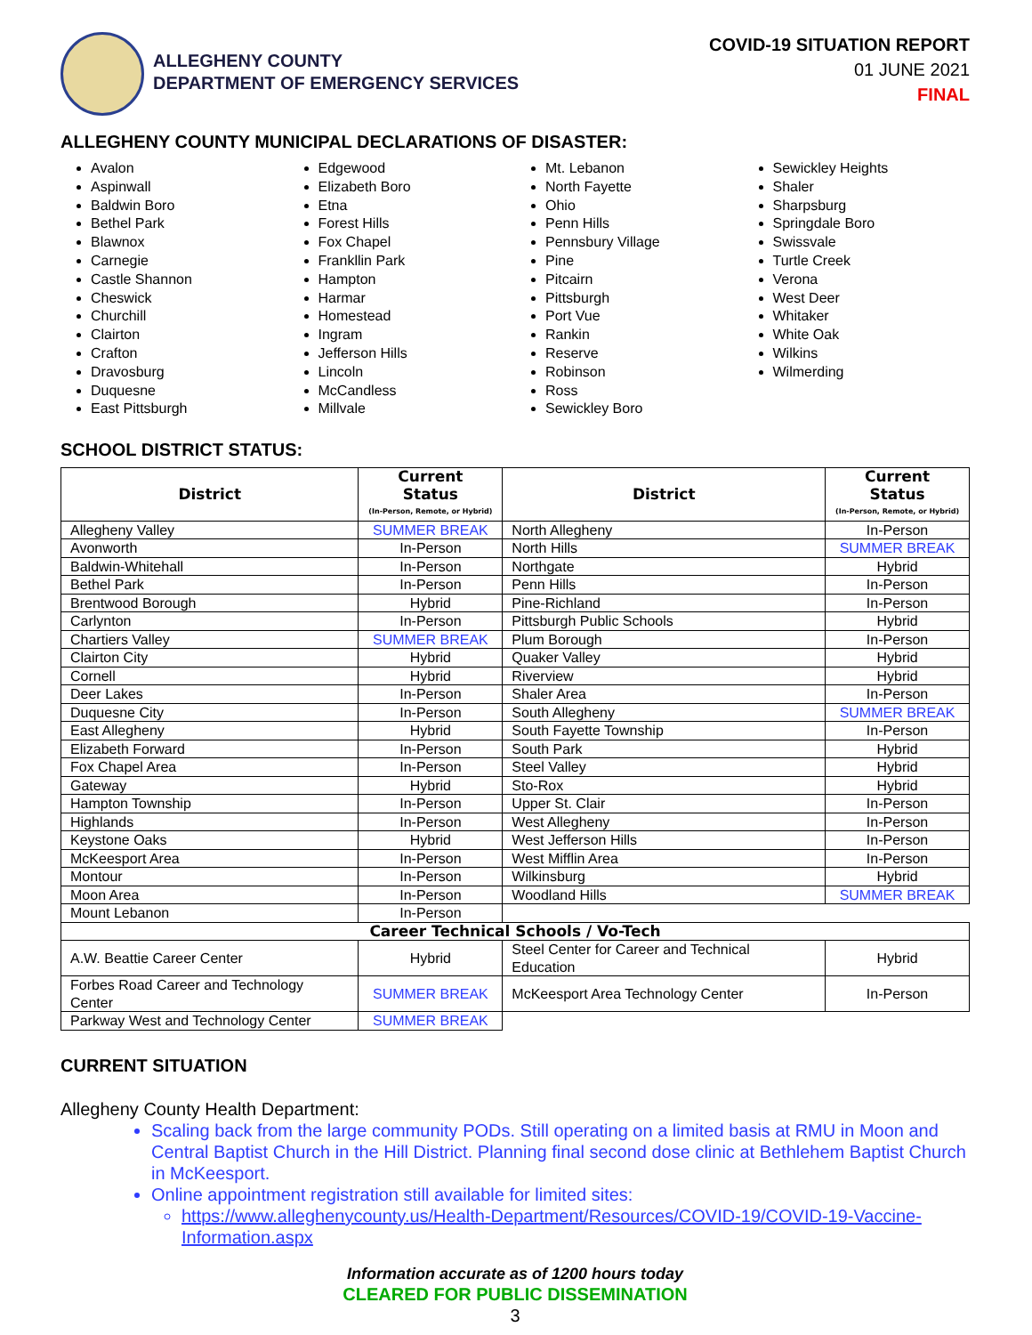ALLEGHENY COUNTY
DEPARTMENT OF EMERGENCY SERVICES
COVID-19 SITUATION REPORT
01 JUNE 2021
FINAL
ALLEGHENY COUNTY MUNICIPAL DECLARATIONS OF DISASTER:
Avalon
Aspinwall
Baldwin Boro
Bethel Park
Blawnox
Carnegie
Castle Shannon
Cheswick
Churchill
Clairton
Crafton
Dravosburg
Duquesne
East Pittsburgh
Edgewood
Elizabeth Boro
Etna
Forest Hills
Fox Chapel
Frankllin Park
Hampton
Harmar
Homestead
Ingram
Jefferson Hills
Lincoln
McCandless
Millvale
Mt. Lebanon
North Fayette
Ohio
Penn Hills
Pennsbury Village
Pine
Pitcairn
Pittsburgh
Port Vue
Rankin
Reserve
Robinson
Ross
Sewickley Boro
Sewickley Heights
Shaler
Sharpsburg
Springdale Boro
Swissvale
Turtle Creek
Verona
West Deer
Whitaker
White Oak
Wilkins
Wilmerding
SCHOOL DISTRICT STATUS:
| District | Current Status (In-Person, Remote, or Hybrid) | District | Current Status (In-Person, Remote, or Hybrid) |
| --- | --- | --- | --- |
| Allegheny Valley | SUMMER BREAK | North Allegheny | In-Person |
| Avonworth | In-Person | North Hills | SUMMER BREAK |
| Baldwin-Whitehall | In-Person | Northgate | Hybrid |
| Bethel Park | In-Person | Penn Hills | In-Person |
| Brentwood Borough | Hybrid | Pine-Richland | In-Person |
| Carlynton | In-Person | Pittsburgh Public Schools | Hybrid |
| Chartiers Valley | SUMMER BREAK | Plum Borough | In-Person |
| Clairton City | Hybrid | Quaker Valley | Hybrid |
| Cornell | Hybrid | Riverview | Hybrid |
| Deer Lakes | In-Person | Shaler Area | In-Person |
| Duquesne City | In-Person | South Allegheny | SUMMER BREAK |
| East Allegheny | Hybrid | South Fayette Township | In-Person |
| Elizabeth Forward | In-Person | South Park | Hybrid |
| Fox Chapel Area | In-Person | Steel Valley | Hybrid |
| Gateway | Hybrid | Sto-Rox | Hybrid |
| Hampton Township | In-Person | Upper St. Clair | In-Person |
| Highlands | In-Person | West Allegheny | In-Person |
| Keystone Oaks | Hybrid | West Jefferson Hills | In-Person |
| McKeesport Area | In-Person | West Mifflin Area | In-Person |
| Montour | In-Person | Wilkinsburg | Hybrid |
| Moon Area | In-Person | Woodland Hills | SUMMER BREAK |
| Mount Lebanon | In-Person | | |
| Career Technical Schools / Vo-Tech | | | |
| A.W. Beattie Career Center | Hybrid | Steel Center for Career and Technical Education | Hybrid |
| Forbes Road Career and Technology Center | SUMMER BREAK | McKeesport Area Technology Center | In-Person |
| Parkway West and Technology Center | SUMMER BREAK | | |
CURRENT SITUATION
Allegheny County Health Department:
Scaling back from the large community PODs. Still operating on a limited basis at RMU in Moon and Central Baptist Church in the Hill District. Planning final second dose clinic at Bethlehem Baptist Church in McKeesport.
Online appointment registration still available for limited sites:
https://www.alleghenycounty.us/Health-Department/Resources/COVID-19/COVID-19-Vaccine-Information.aspx
Information accurate as of 1200 hours today
CLEARED FOR PUBLIC DISSEMINATION
3